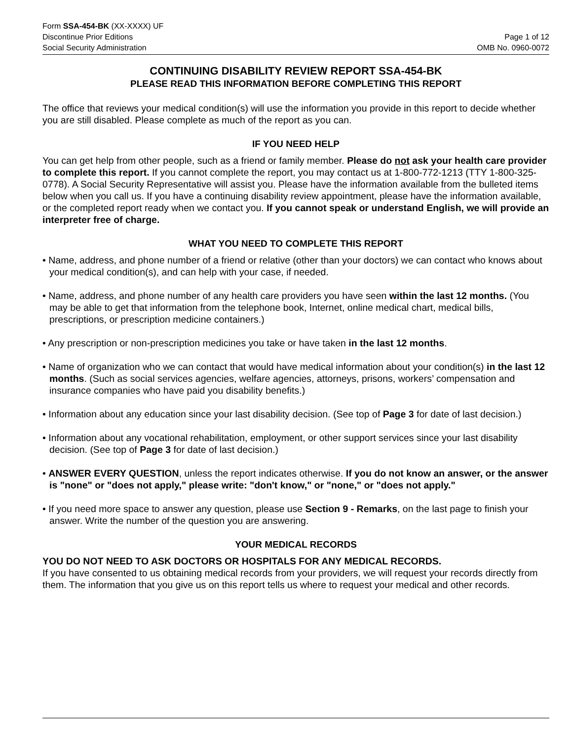Form SSA-454-BK (XX-XXXX) UF
Discontinue Prior Editions Page 1 of 12
Social Security Administration OMB No. 0960-0072
CONTINUING DISABILITY REVIEW REPORT SSA-454-BK
PLEASE READ THIS INFORMATION BEFORE COMPLETING THIS REPORT
The office that reviews your medical condition(s) will use the information you provide in this report to decide whether you are still disabled. Please complete as much of the report as you can.
IF YOU NEED HELP
You can get help from other people, such as a friend or family member. Please do not ask your health care provider to complete this report. If you cannot complete the report, you may contact us at 1-800-772-1213 (TTY 1-800-325-0778). A Social Security Representative will assist you. Please have the information available from the bulleted items below when you call us. If you have a continuing disability review appointment, please have the information available, or the completed report ready when we contact you. If you cannot speak or understand English, we will provide an interpreter free of charge.
WHAT YOU NEED TO COMPLETE THIS REPORT
• Name, address, and phone number of a friend or relative (other than your doctors) we can contact who knows about your medical condition(s), and can help with your case, if needed.
• Name, address, and phone number of any health care providers you have seen within the last 12 months. (You may be able to get that information from the telephone book, Internet, online medical chart, medical bills, prescriptions, or prescription medicine containers.)
• Any prescription or non-prescription medicines you take or have taken in the last 12 months.
• Name of organization who we can contact that would have medical information about your condition(s) in the last 12 months. (Such as social services agencies, welfare agencies, attorneys, prisons, workers’ compensation and insurance companies who have paid you disability benefits.)
• Information about any education since your last disability decision. (See top of Page 3 for date of last decision.)
• Information about any vocational rehabilitation, employment, or other support services since your last disability decision. (See top of Page 3 for date of last decision.)
• ANSWER EVERY QUESTION, unless the report indicates otherwise. If you do not know an answer, or the answer is "none" or "does not apply," please write: "don't know," or "none," or "does not apply."
• If you need more space to answer any question, please use Section 9 - Remarks, on the last page to finish your answer. Write the number of the question you are answering.
YOUR MEDICAL RECORDS
YOU DO NOT NEED TO ASK DOCTORS OR HOSPITALS FOR ANY MEDICAL RECORDS.
If you have consented to us obtaining medical records from your providers, we will request your records directly from them. The information that you give us on this report tells us where to request your medical and other records.